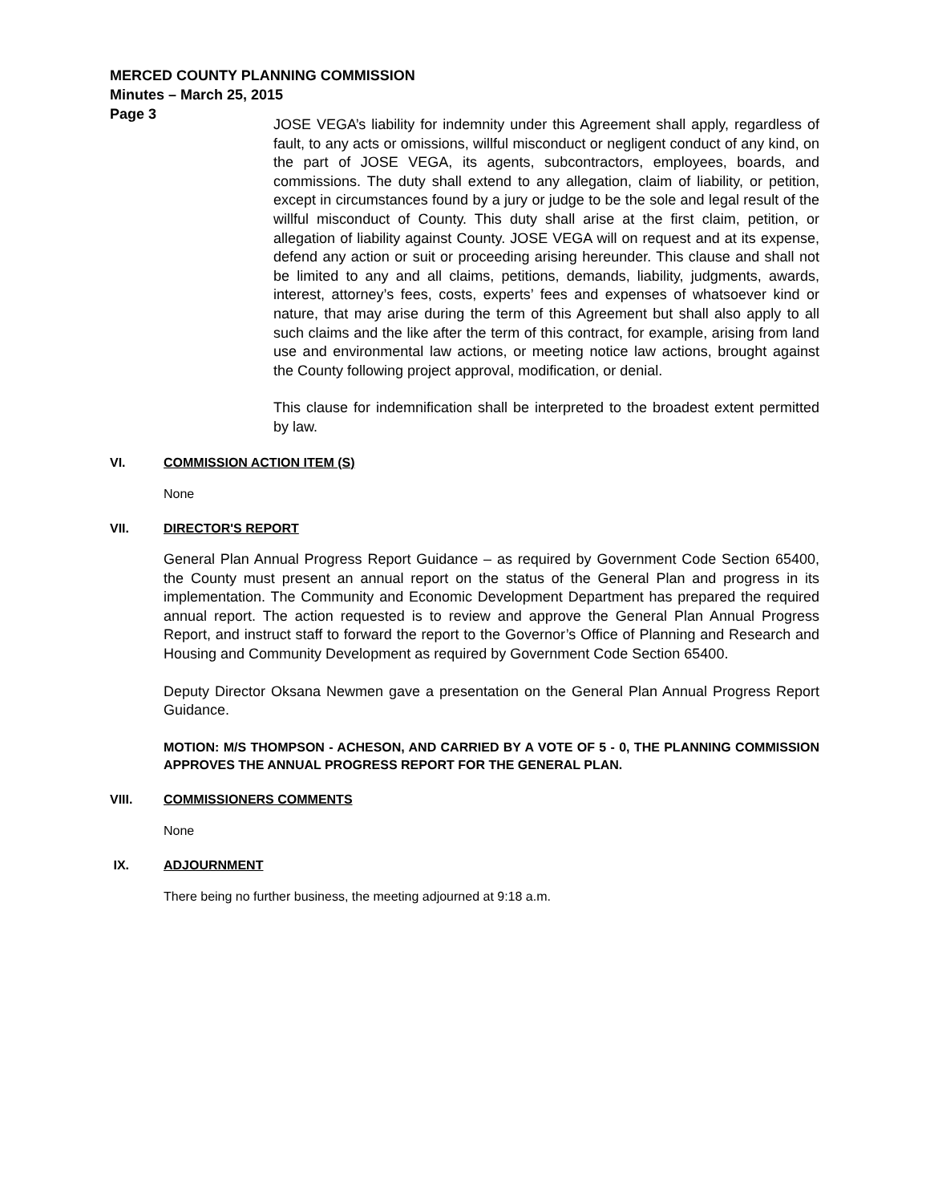MERCED COUNTY PLANNING COMMISSION
Minutes – March 25, 2015
Page 3
JOSE VEGA’s liability for indemnity under this Agreement shall apply, regardless of fault, to any acts or omissions, willful misconduct or negligent conduct of any kind, on the part of JOSE VEGA, its agents, subcontractors, employees, boards, and commissions. The duty shall extend to any allegation, claim of liability, or petition, except in circumstances found by a jury or judge to be the sole and legal result of the willful misconduct of County. This duty shall arise at the first claim, petition, or allegation of liability against County. JOSE VEGA will on request and at its expense, defend any action or suit or proceeding arising hereunder. This clause and shall not be limited to any and all claims, petitions, demands, liability, judgments, awards, interest, attorney’s fees, costs, experts’ fees and expenses of whatsoever kind or nature, that may arise during the term of this Agreement but shall also apply to all such claims and the like after the term of this contract, for example, arising from land use and environmental law actions, or meeting notice law actions, brought against the County following project approval, modification, or denial.
This clause for indemnification shall be interpreted to the broadest extent permitted by law.
VI. COMMISSION ACTION ITEM (S)
None
VII. DIRECTOR'S REPORT
General Plan Annual Progress Report Guidance – as required by Government Code Section 65400, the County must present an annual report on the status of the General Plan and progress in its implementation. The Community and Economic Development Department has prepared the required annual report. The action requested is to review and approve the General Plan Annual Progress Report, and instruct staff to forward the report to the Governor’s Office of Planning and Research and Housing and Community Development as required by Government Code Section 65400.
Deputy Director Oksana Newmen gave a presentation on the General Plan Annual Progress Report Guidance.
MOTION: M/S THOMPSON - ACHESON, AND CARRIED BY A VOTE OF 5 - 0, THE PLANNING COMMISSION APPROVES THE ANNUAL PROGRESS REPORT FOR THE GENERAL PLAN.
VIII. COMMISSIONERS COMMENTS
None
IX. ADJOURNMENT
There being no further business, the meeting adjourned at 9:18 a.m.